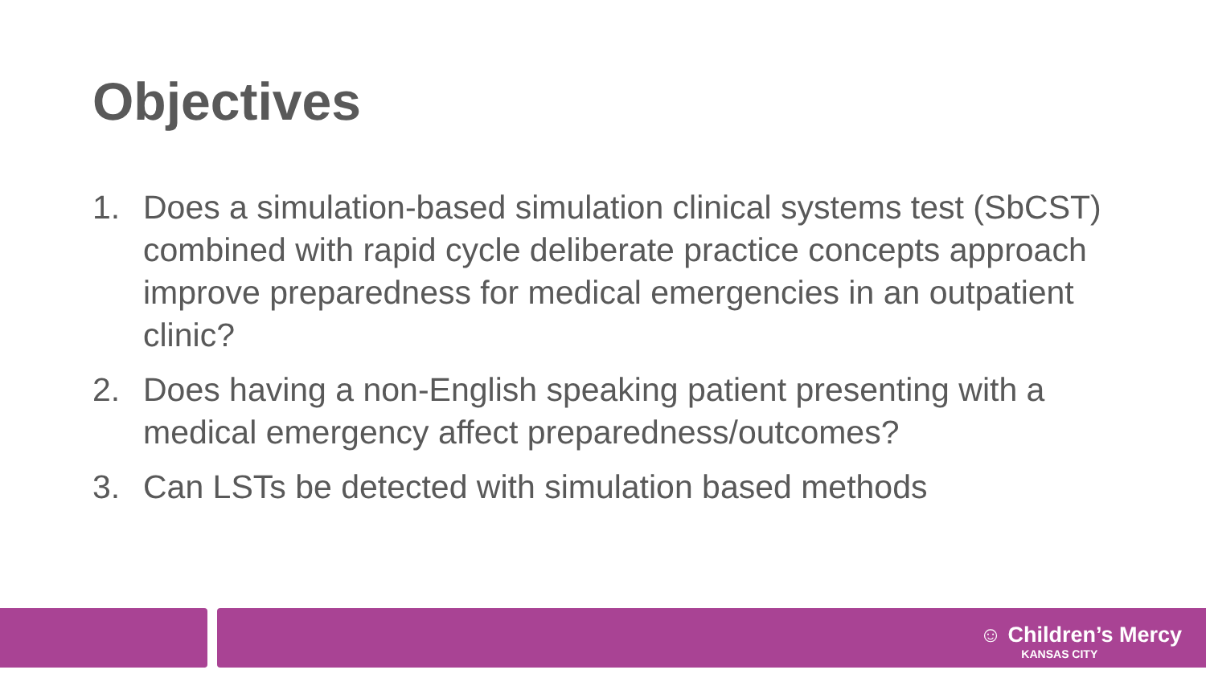Objectives
1. Does a simulation-based simulation clinical systems test (SbCST) combined with rapid cycle deliberate practice concepts approach improve preparedness for medical emergencies in an outpatient clinic?
2. Does having a non-English speaking patient presenting with a medical emergency affect preparedness/outcomes?
3. Can LSTs be detected with simulation based methods
☺ Children’s Mercy
KANSAS CITY